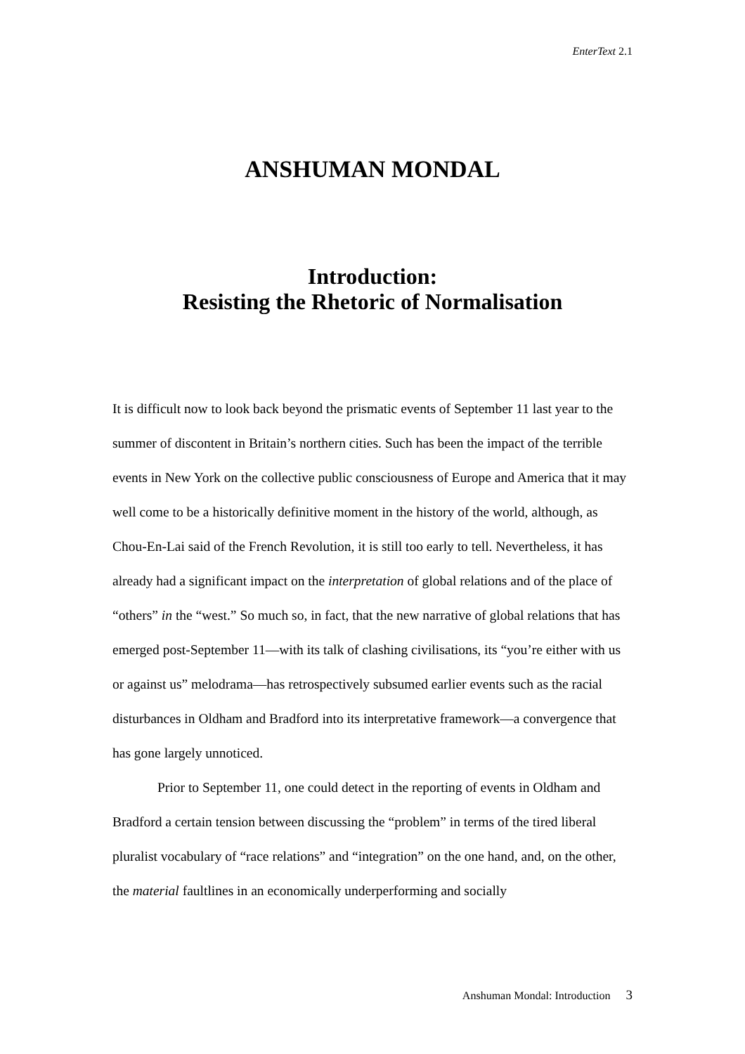EnterText 2.1
ANSHUMAN MONDAL
Introduction:
Resisting the Rhetoric of Normalisation
It is difficult now to look back beyond the prismatic events of September 11 last year to the summer of discontent in Britain’s northern cities. Such has been the impact of the terrible events in New York on the collective public consciousness of Europe and America that it may well come to be a historically definitive moment in the history of the world, although, as Chou-En-Lai said of the French Revolution, it is still too early to tell. Nevertheless, it has already had a significant impact on the interpretation of global relations and of the place of “others” in the “west.” So much so, in fact, that the new narrative of global relations that has emerged post-September 11—with its talk of clashing civilisations, its “you’re either with us or against us” melodrama—has retrospectively subsumed earlier events such as the racial disturbances in Oldham and Bradford into its interpretative framework—a convergence that has gone largely unnoticed.
Prior to September 11, one could detect in the reporting of events in Oldham and Bradford a certain tension between discussing the “problem” in terms of the tired liberal pluralist vocabulary of “race relations” and “integration” on the one hand, and, on the other, the material faultlines in an economically underperforming and socially
Anshuman Mondal: Introduction 3